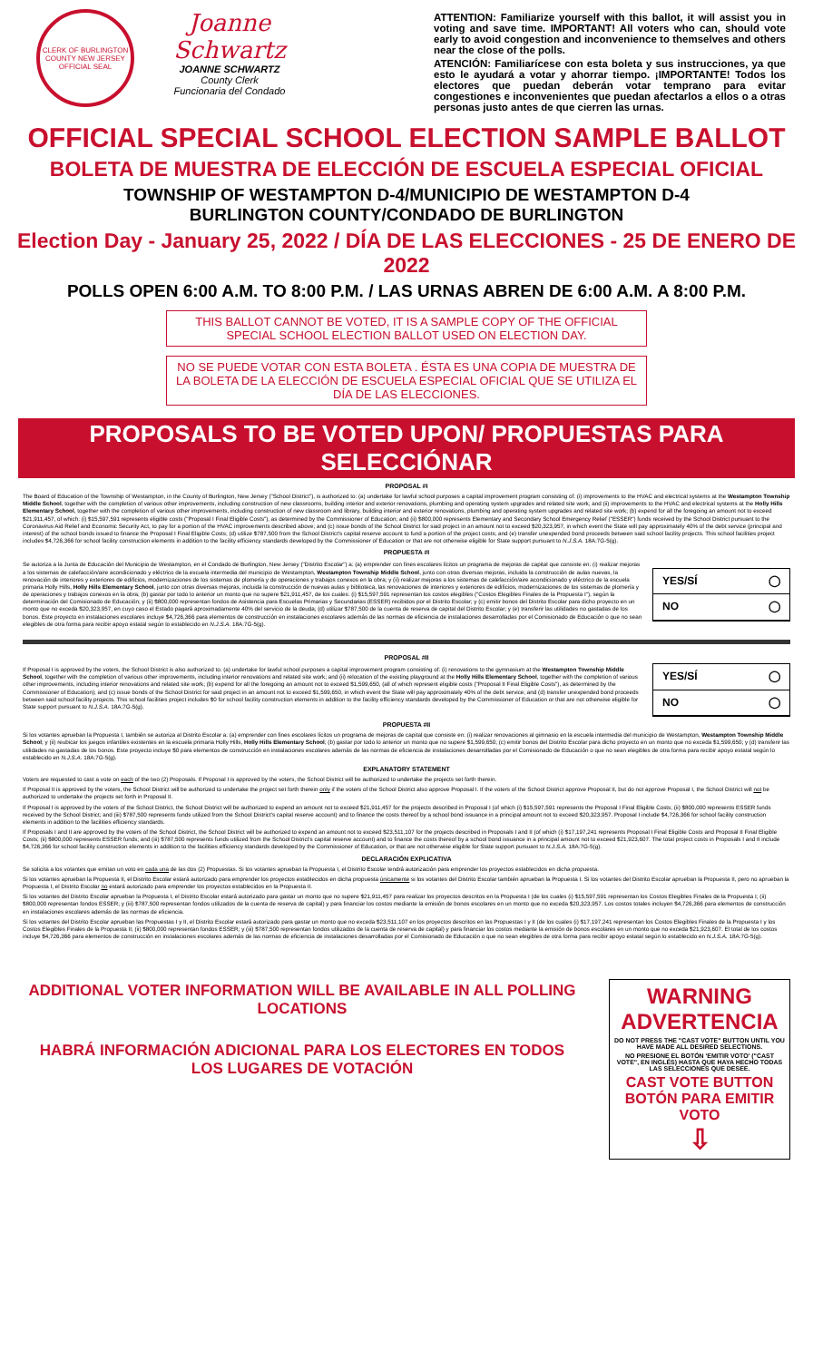CLERK OF BURLINGTON COUNTY NEW JERSEY OFFICIAL SEAL
Joanne Schwartz
JOANNE SCHWARTZ
County Clerk
Funcionaria del Condado
ATTENTION: Familiarize yourself with this ballot, it will assist you in voting and save time. IMPORTANT! All voters who can, should vote early to avoid congestion and inconvenience to themselves and others near the close of the polls.
ATENCIÓN: Familiarícese con esta boleta y sus instrucciones, ya que esto le ayudará a votar y ahorrar tiempo. ¡IMPORTANTE! Todos los electores que puedan deberán votar temprano para evitar congestiones e inconvenientes que puedan afectarlos a ellos o a otras personas justo antes de que cierren las urnas.
OFFICIAL SPECIAL SCHOOL ELECTION SAMPLE BALLOT
BOLETA DE MUESTRA DE ELECCIÓN DE ESCUELA ESPECIAL OFICIAL
TOWNSHIP OF WESTAMPTON D-4/MUNICIPIO DE WESTAMPTON D-4
BURLINGTON COUNTY/CONDADO DE BURLINGTON
Election Day - January 25, 2022 / DÍA DE LAS ELECCIONES - 25 DE ENERO DE 2022
POLLS OPEN 6:00 A.M. TO 8:00 P.M. / LAS URNAS ABREN DE 6:00 A.M. A 8:00 P.M.
THIS BALLOT CANNOT BE VOTED, IT IS A SAMPLE COPY OF THE OFFICIAL SPECIAL SCHOOL ELECTION BALLOT USED ON ELECTION DAY.
NO SE PUEDE VOTAR CON ESTA BOLETA . ÉSTA ES UNA COPIA DE MUESTRA DE LA BOLETA DE LA ELECCIÓN DE ESCUELA ESPECIAL OFICIAL QUE SE UTILIZA EL DÍA DE LAS ELECCIONES.
PROPOSALS TO BE VOTED UPON/ PROPUESTAS PARA SELECCIÓNAR
PROPOSAL #I
The Board of Education of the Township of Westampton, in the County of Burlington, New Jersey ("School District"), is authorized to: (a) undertake for lawful school purposes a capital improvement program consisting of: (i) improvements to the HVAC and electrical systems at the Westampton Township Middle School, together with the completion of various other improvements, including construction of new classrooms, building interior and exterior renovations, plumbing and operating system upgrades and related site work; and (ii) improvements to the HVAC and electrical systems at the Holly Hills Elementary School, together with the completion of various other improvements, including construction of new classroom and library, building interior and exterior renovations, plumbing and operating system upgrades and related site work; (b) expend for all the foregoing an amount not to exceed $21,911,457, of which: (i) $15,597,591 represents eligible costs ("Proposal I Final Eligible Costs"), as determined by the Commissioner of Education; and (ii) $800,000 represents Elementary and Secondary School Emergency Relief ("ESSER") funds received by the School District pursuant to the Coronavirus Aid Relief and Economic Security Act, to pay for a portion of the HVAC improvements described above; and (c) issue bonds of the School District for said project in an amount not to exceed $20,323,957, in which event the State will pay approximately 40% of the debt service (principal and interest) of the school bonds issued to finance the Proposal I Final Eligible Costs; (d) utilize $787,500 from the School District's capital reserve account to fund a portion of the project costs; and (e) transfer unexpended bond proceeds between said school facility projects. This school facilities project includes $4,726,366 for school facility construction elements in addition to the facility efficiency standards developed by the Commissioner of Education or that are not otherwise eligible for State support pursuant to N.J.S.A. 18A:7G-5(g).
PROPUESTA #I
Se autoriza a la Junta de Educación del Municipio de Westampton, en el Condado de Burlington, New Jersey ("Distrito Escolar") a: (a) emprender con fines escolares lícitos un programa de mejoras de capital que consiste en: (i) realizar mejoras a los sistemas de calefacción/aire acondicionado y eléctrico de la escuela intermedia del municipio de Westampton, Westampton Township Middle School, junto con otras diversas mejoras, incluida la construcción de aulas nuevas, la renovación de interiores y exteriores de edificios, modernizaciones de los sistemas de plomería y de operaciones y trabajos conexos en la obra; y (ii) realizar mejoras a los sistemas de calefacción/aire acondicionado y eléctrico de la escuela primaria Holly Hills, Holly Hills Elementary School, junto con otras diversas mejoras, incluida la construcción de nuevas aulas y biblioteca, las renovaciones de interiores y exteriores de edificios, modernizaciones de los sistemas de plomería y de operaciones y trabajos conexos en la obra; (b) gastar por todo lo anterior un monto que no supere $21,911,457, de los cuales: (i) $15,597,591 representan los costos elegibles ("Costos Elegibles Finales de la Propuesta I"), según la determinación del Comisionado de Educación; y (ii) $800,000 representan fondos de Asistencia para Escuelas Primarias y Secundarias (ESSER) recibidos por el Distrito Escolar; y (c) emitir bonos del Distrito Escolar para dicho proyecto en un monto que no exceda $20,323,957, en cuyo caso el Estado pagará aproximadamente 40% del servicio de la deuda; (d) utilizar $787,500 de la cuenta de reserva de capital del Distrito Escolar; y (e) transferir las utilidades no gastadas de los bonos. Este proyecto en instalaciones escolares incluye $4,726,366 para elementos de construcción en instalaciones escolares además de las normas de eficiencia de instalaciones desarrolladas por el Comisionado de Educación o que no sean elegibles de otra forma para recibir apoyo estatal según lo establecido en N.J.S.A. 18A:7G-5(g).
YES/SÍ ◯
NO ◯
PROPOSAL #II
If Proposal I is approved by the voters, the School District is also authorized to: (a) undertake for lawful school purposes a capital improvement program consisting of: (i) renovations to the gymnasium at the Westampton Township Middle School, together with the completion of various other improvements, including interior renovations and related site work; and (ii) relocation of the existing playground at the Holly Hills Elementary School, together with the completion of various other improvements, including interior renovations and related site work; (b) expend for all the foregoing an amount not to exceed $1,599,650, (all of which represent eligible costs ("Proposal II Final Eligible Costs"), as determined by the Commissioner of Education); and (c) issue bonds of the School District for said project in an amount not to exceed $1,599,650, in which event the State will pay approximately 40% of the debt service; and (d) transfer unexpended bond proceeds between said school facility projects. This school facilities project includes $0 for school facility construction elements in addition to the facility efficiency standards developed by the Commissioner of Education or that are not otherwise eligible for State support pursuant to N.J.S.A. 18A:7G-5(g).
YES/SÍ ◯
NO ◯
PROPUESTA #II
Si los votantes aprueban la Propuesta I, también se autoriza al Distrito Escolar a: (a) emprender con fines escolares lícitos un programa de mejoras de capital que consiste en: (i) realizar renovaciones al gimnasio en la escuela intermedia del municipio de Westampton, Westampton Township Middle School; y (ii) reubicar los juegos infantiles existentes en la escuela primaria Holly Hills, Holly Hills Elementary School; (b) gastar por todo lo anterior un monto que no supere $1,599,650; (c) emitir bonos del Distrito Escolar para dicho proyecto en un monto que no exceda $1,599,650; y (d) transferir las utilidades no gastadas de los bonos. Este proyecto incluye $0 para elementos de construcción en instalaciones escolares además de las normas de eficiencia de instalaciones desarrolladas por el Comisionado de Educación o que no sean elegibles de otra forma para recibir apoyo estatal según lo establecido en N.J.S.A. 18A:7G-5(g).
EXPLANATORY STATEMENT
Voters are requested to cast a vote on each of the two (2) Proposals. If Proposal I is approved by the voters, the School District will be authorized to undertake the projects set forth therein.
If Proposal II is approved by the voters, the School District will be authorized to undertake the project set forth therein only if the voters of the School District also approve Proposal I. If the voters of the School District approve Proposal II, but do not approve Proposal I, the School District will not be authorized to undertake the projects set forth in Proposal II.
If Proposal I is approved by the voters of the School District, the School District will be authorized to expend an amount not to exceed $21,911,457 for the projects described in Proposal I (of which (i) $15,597,591 represents the Proposal I Final Eligible Costs; (ii) $800,000 represents ESSER funds received by the School District; and (iii) $787,500 represents funds utilized from the School District's capital reserve account) and to finance the costs thereof by a school bond issuance in a principal amount not to exceed $20,323,957. Proposal I include $4,726,366 for school facility construction elements in addition to the facilities efficiency standards.
If Proposals I and II are approved by the voters of the School District, the School District will be authorized to expend an amount not to exceed $23,511,107 for the projects described in Proposals I and II (of which (i) $17,197,241 represents Proposal I Final Eligible Costs and Proposal II Final Eligible Costs; (ii) $800,000 represents ESSER funds; and (iii) $787,500 represents funds utilized from the School District's capital reserve account) and to finance the costs thereof by a school bond issuance in a principal amount not to exceed $21,923,607. The total project costs in Proposals I and II include $4,726,366 for school facility construction elements in addition to the facilities efficiency standards developed by the Commissioner of Education, or that are not otherwise eligible for State support pursuant to N.J.S.A. 18A:7G-5(g).
DECLARACIÓN EXPLICATIVA
Se solicita a los votantes que emitan un voto en cada una de las dos (2) Propuestas. Si los votantes aprueban la Propuesta I, el Distrito Escolar tendrá autorización para emprender los proyectos establecidos en dicha propuesta.
Si los votantes aprueban la Propuesta II, el Distrito Escolar estará autorizado para emprender los proyectos establecidos en dicha propuesta únicamente si los votantes del Distrito Escolar también aprueban la Propuesta I. Si los votantes del Distrito Escolar aprueban la Propuesta II, pero no aprueban la Propuesta I, el Distrito Escolar no estará autorizado para emprender los proyectos establecidos en la Propuesta II.
Si los votantes del Distrito Escolar aprueban la Propuesta I, el Distrito Escolar estará autorizado para gastar un monto que no supere $21,911,457 para realizar los proyectos descritos en la Propuesta I (de los cuales (i) $15,597,591 representan los Costos Elegibles Finales de la Propuesta I; (ii) $800,000 representan fondos ESSER; y (iii) $787,500 representan fondos utilizados de la cuenta de reserva de capital) y para financiar los costos mediante la emisión de bonos escolares en un monto que no exceda $20,323,957. Los costos totales incluyen $4,726,366 para elementos de construcción en instalaciones escolares además de las normas de eficiencia.
Si los votantes del Distrito Escolar aprueban las Propuestas I y II, el Distrito Escolar estará autorizado para gastar un monto que no exceda $23,511,107 en los proyectos descritos en las Propuestas I y II (de los cuales (i) $17,197,241 representan los Costos Elegibles Finales de la Propuesta I y los Costos Elegibles Finales de la Propuesta II; (ii) $800,000 representan fondos ESSER; y (iii) $787,500 representan fondos utilizados de la cuenta de reserva de capital) y para financiar los costos mediante la emisión de bonos escolares en un monto que no exceda $21,923,607. El total de los costos incluye $4,726,366 para elementos de construcción en instalaciones escolares además de las normas de eficiencia de instalaciones desarrolladas por el Comisionado de Educación o que no sean elegibles de otra forma para recibir apoyo estatal según lo establecido en N.J.S.A. 18A:7G-5(g).
ADDITIONAL VOTER INFORMATION WILL BE AVAILABLE IN ALL POLLING LOCATIONS
HABRÁ INFORMACIÓN ADICIONAL PARA LOS ELECTORES EN TODOS LOS LUGARES DE VOTACIÓN
WARNING
ADVERTENCIA
DO NOT PRESS THE "CAST VOTE" BUTTON UNTIL YOU HAVE MADE ALL DESIRED SELECTIONS.
NO PRESIONE EL BOTÓN 'EMITIR VOTO' ("CAST VOTE", EN INGLÉS) HASTA QUE HAYA HECHO TODAS LAS SELECCIONES QUE DESEE.
CAST VOTE BUTTON
BOTÓN PARA EMITIR VOTO
⇩